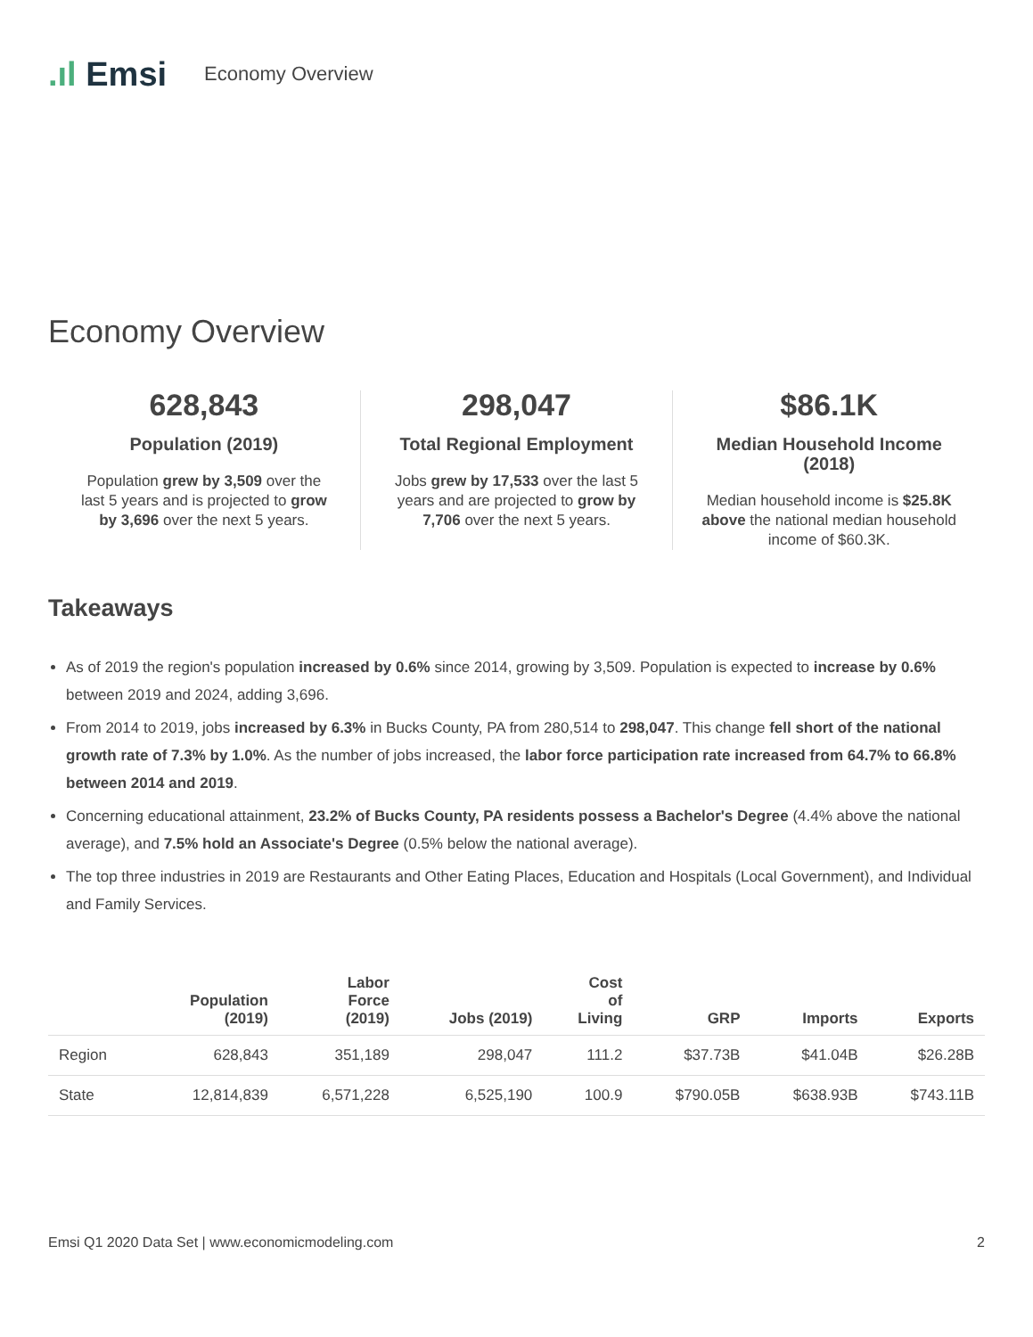.ıl Emsi
Economy Overview
Economy Overview
628,843
Population (2019)
Population grew by 3,509 over the last 5 years and is projected to grow by 3,696 over the next 5 years.
298,047
Total Regional Employment
Jobs grew by 17,533 over the last 5 years and are projected to grow by 7,706 over the next 5 years.
$86.1K
Median Household Income (2018)
Median household income is $25.8K above the national median household income of $60.3K.
Takeaways
As of 2019 the region's population increased by 0.6% since 2014, growing by 3,509. Population is expected to increase by 0.6% between 2019 and 2024, adding 3,696.
From 2014 to 2019, jobs increased by 6.3% in Bucks County, PA from 280,514 to 298,047. This change fell short of the national growth rate of 7.3% by 1.0%. As the number of jobs increased, the labor force participation rate increased from 64.7% to 66.8% between 2014 and 2019.
Concerning educational attainment, 23.2% of Bucks County, PA residents possess a Bachelor's Degree (4.4% above the national average), and 7.5% hold an Associate's Degree (0.5% below the national average).
The top three industries in 2019 are Restaurants and Other Eating Places, Education and Hospitals (Local Government), and Individual and Family Services.
| | Population (2019) | Labor Force (2019) | Jobs (2019) | Cost of Living | GRP | Imports | Exports |
| --- | --- | --- | --- | --- | --- | --- | --- |
| Region | 628,843 | 351,189 | 298,047 | 111.2 | $37.73B | $41.04B | $26.28B |
| State | 12,814,839 | 6,571,228 | 6,525,190 | 100.9 | $790.05B | $638.93B | $743.11B |
Emsi Q1 2020 Data Set | www.economicmodeling.com 2